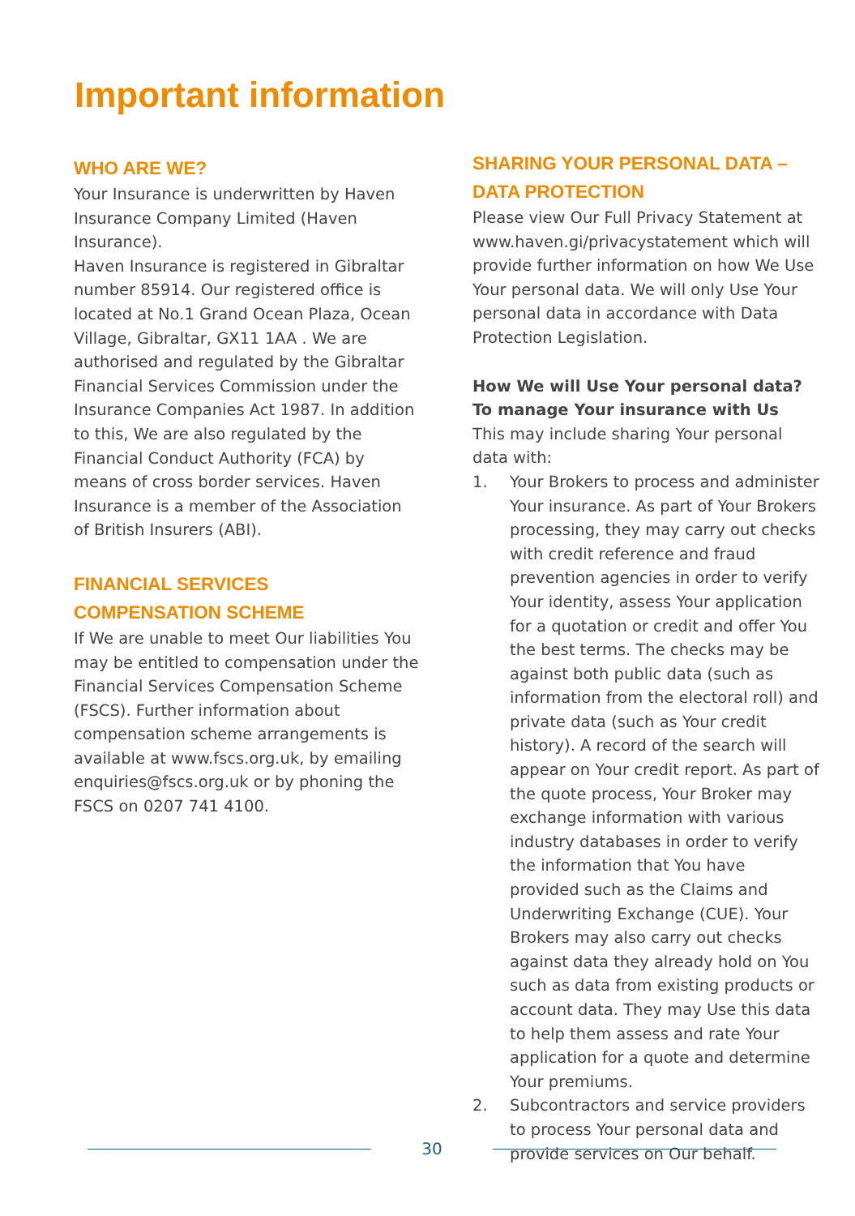Important information
WHO ARE WE?
Your Insurance is underwritten by Haven Insurance Company Limited (Haven Insurance).
Haven Insurance is registered in Gibraltar number 85914. Our registered office is located at No.1 Grand Ocean Plaza, Ocean Village, Gibraltar, GX11 1AA . We are authorised and regulated by the Gibraltar Financial Services Commission under the Insurance Companies Act 1987. In addition to this, We are also regulated by the Financial Conduct Authority (FCA) by means of cross border services. Haven Insurance is a member of the Association of British Insurers (ABI).
FINANCIAL SERVICES COMPENSATION SCHEME
If We are unable to meet Our liabilities You may be entitled to compensation under the Financial Services Compensation Scheme (FSCS). Further information about compensation scheme arrangements is available at www.fscs.org.uk, by emailing enquiries@fscs.org.uk or by phoning the FSCS on 0207 741 4100.
SHARING YOUR PERSONAL DATA – DATA PROTECTION
Please view Our Full Privacy Statement at www.haven.gi/privacystatement which will provide further information on how We Use Your personal data. We will only Use Your personal data in accordance with Data Protection Legislation.
How We will Use Your personal data?
To manage Your insurance with Us
This may include sharing Your personal data with:
1. Your Brokers to process and administer Your insurance. As part of Your Brokers processing, they may carry out checks with credit reference and fraud prevention agencies in order to verify Your identity, assess Your application for a quotation or credit and offer You the best terms. The checks may be against both public data (such as information from the electoral roll) and private data (such as Your credit history). A record of the search will appear on Your credit report. As part of the quote process, Your Broker may exchange information with various industry databases in order to verify the information that You have provided such as the Claims and Underwriting Exchange (CUE). Your Brokers may also carry out checks against data they already hold on You such as data from existing products or account data. They may Use this data to help them assess and rate Your application for a quote and determine Your premiums.
2. Subcontractors and service providers to process Your personal data and provide services on Our behalf.
30